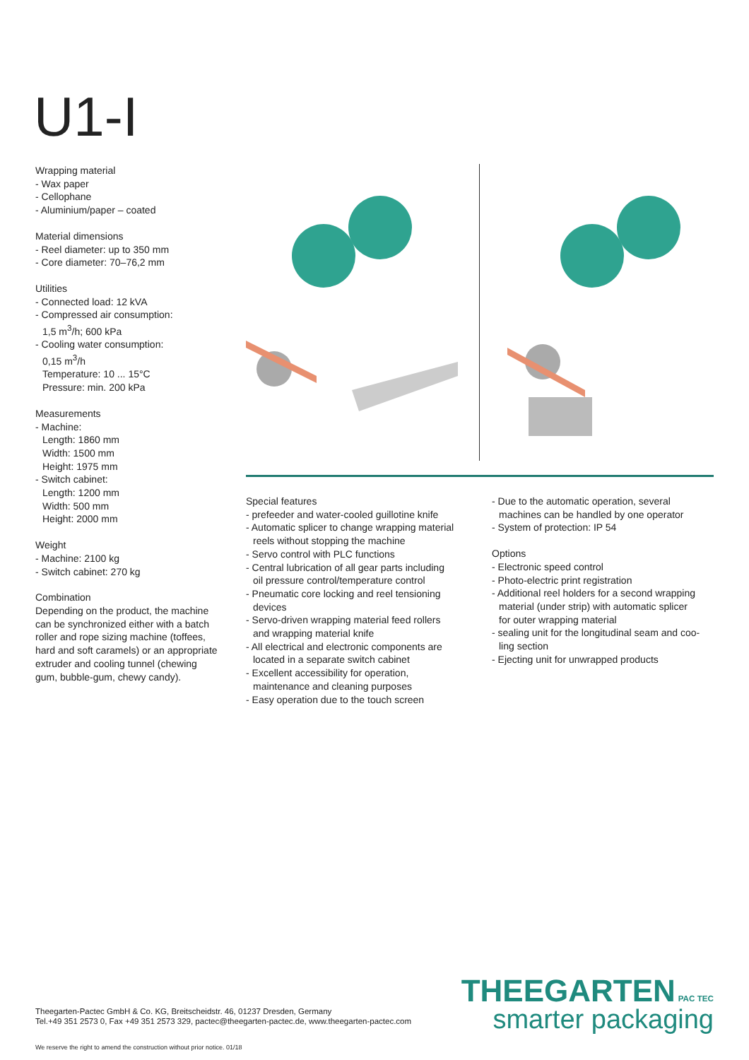U1-I
Wrapping material
- Wax paper
- Cellophane
- Aluminium/paper – coated
Material dimensions
- Reel diameter: up to 350 mm
- Core diameter: 70–76,2 mm
Utilities
- Connected load: 12 kVA
- Compressed air consumption:
1,5 m<sup>3</sup>/h; 600 kPa
- Cooling water consumption:
0,15 m<sup>3</sup>/h
Temperature: 10 ... 15°C
Pressure: min. 200 kPa
Measurements
- Machine:
Length: 1860 mm
Width: 1500 mm
Height: 1975 mm
- Switch cabinet:
Length: 1200 mm
Width: 500 mm
Height: 2000 mm
Weight
- Machine: 2100 kg
- Switch cabinet: 270 kg
Combination
Depending on the product, the machine can be synchronized either with a batch roller and rope sizing machine (toffees, hard and soft caramels) or an appropriate extruder and cooling tunnel (chewing gum, bubble-gum, chewy candy).
Special features
- prefeeder and water-cooled guillotine knife
- Automatic splicer to change wrapping material
reels without stopping the machine
- Servo control with PLC functions
- Central lubrication of all gear parts including
oil pressure control/temperature control
- Pneumatic core locking and reel tensioning
devices
- Servo-driven wrapping material feed rollers
and wrapping material knife
- All electrical and electronic components are
located in a separate switch cabinet
- Excellent accessibility for operation,
maintenance and cleaning purposes
- Easy operation due to the touch screen
- Due to the automatic operation, several
machines can be handled by one operator
- System of protection: IP 54
Options
- Electronic speed control
- Photo-electric print registration
- Additional reel holders for a second wrapping
material (under strip) with automatic splicer
for outer wrapping material
- sealing unit for the longitudinal seam and coo-
ling section
- Ejecting unit for unwrapped products
Theegarten-Pactec GmbH & Co. KG, Breitscheidstr. 46, 01237 Dresden, Germany
Tel.+49 351 2573 0, Fax +49 351 2573 329, pactec@theegarten-pactec.de, www.theegarten-pactec.com
THEEGARTEN PAC TEC
smarter packaging
We reserve the right to amend the construction without prior notice. 01/18